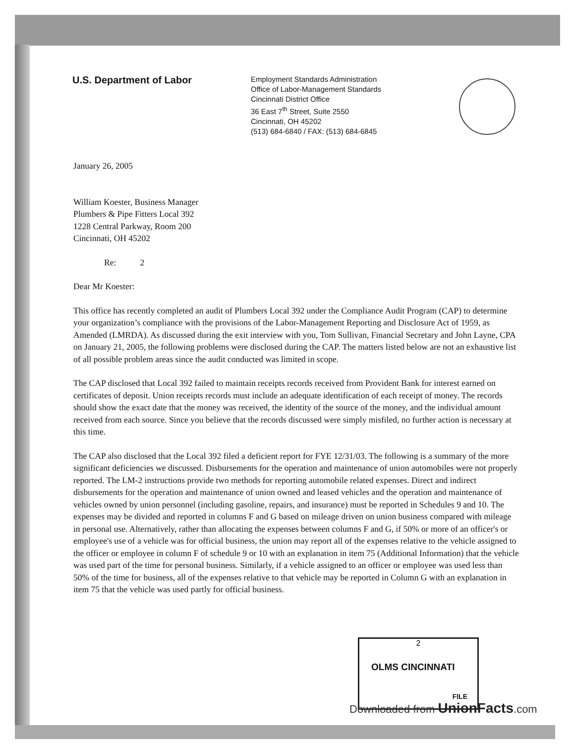U.S. Department of Labor
Employment Standards Administration
Office of Labor-Management Standards
Cincinnati District Office
36 East 7<sup>th</sup> Street, Suite 2550
Cincinnati, OH 45202
(513) 684-6840 / FAX: (513) 684-6845
January 26, 2005
William Koester, Business Manager
Plumbers & Pipe Fitters Local 392
1228 Central Parkway, Room 200
Cincinnati, OH 45202
Re: 2
Dear Mr Koester:
This office has recently completed an audit of Plumbers Local 392 under the Compliance Audit Program (CAP) to determine your organization’s compliance with the provisions of the Labor-Management Reporting and Disclosure Act of 1959, as Amended (LMRDA). As discussed during the exit interview with you, Tom Sullivan, Financial Secretary and John Layne, CPA on January 21, 2005, the following problems were disclosed during the CAP. The matters listed below are not an exhaustive list of all possible problem areas since the audit conducted was limited in scope.
The CAP disclosed that Local 392 failed to maintain receipts records received from Provident Bank for interest earned on certificates of deposit. Union receipts records must include an adequate identification of each receipt of money. The records should show the exact date that the money was received, the identity of the source of the money, and the individual amount received from each source. Since you believe that the records discussed were simply misfiled, no further action is necessary at this time.
The CAP also disclosed that the Local 392 filed a deficient report for FYE 12/31/03. The following is a summary of the more significant deficiencies we discussed. Disbursements for the operation and maintenance of union automobiles were not properly reported. The LM-2 instructions provide two methods for reporting automobile related expenses. Direct and indirect disbursements for the operation and maintenance of union owned and leased vehicles and the operation and maintenance of vehicles owned by union personnel (including gasoline, repairs, and insurance) must be reported in Schedules 9 and 10. The expenses may be divided and reported in columns F and G based on mileage driven on union business compared with mileage in personal use. Alternatively, rather than allocating the expenses between columns F and G, if 50% or more of an officer's or employee's use of a vehicle was for official business, the union may report all of the expenses relative to the vehicle assigned to the officer or employee in column F of schedule 9 or 10 with an explanation in item 75 (Additional Information) that the vehicle was used part of the time for personal business. Similarly, if a vehicle assigned to an officer or employee was used less than 50% of the time for business, all of the expenses relative to that vehicle may be reported in Column G with an explanation in item 75 that the vehicle was used partly for official business.
2
OLMS CINCINNATI
FILE
Downloaded from UnionFacts.com